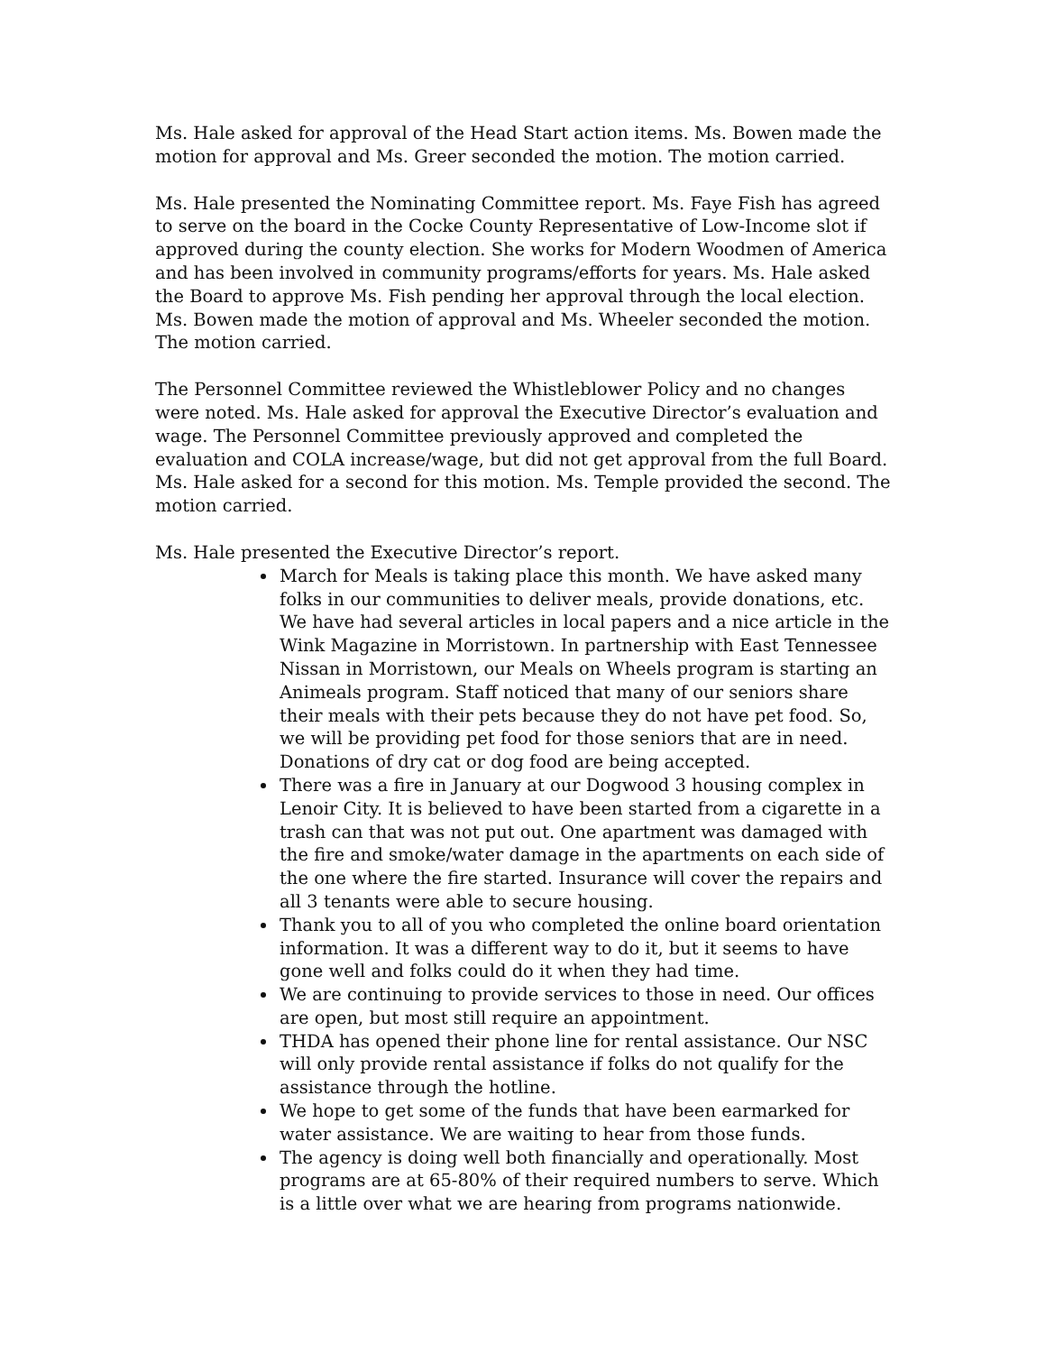Ms. Hale asked for approval of the Head Start action items. Ms. Bowen made the motion for approval and Ms. Greer seconded the motion. The motion carried.
Ms. Hale presented the Nominating Committee report. Ms. Faye Fish has agreed to serve on the board in the Cocke County Representative of Low-Income slot if approved during the county election. She works for Modern Woodmen of America and has been involved in community programs/efforts for years. Ms. Hale asked the Board to approve Ms. Fish pending her approval through the local election. Ms. Bowen made the motion of approval and Ms. Wheeler seconded the motion. The motion carried.
The Personnel Committee reviewed the Whistleblower Policy and no changes were noted. Ms. Hale asked for approval the Executive Director’s evaluation and wage. The Personnel Committee previously approved and completed the evaluation and COLA increase/wage, but did not get approval from the full Board. Ms. Hale asked for a second for this motion. Ms. Temple provided the second. The motion carried.
Ms. Hale presented the Executive Director’s report.
March for Meals is taking place this month. We have asked many folks in our communities to deliver meals, provide donations, etc. We have had several articles in local papers and a nice article in the Wink Magazine in Morristown. In partnership with East Tennessee Nissan in Morristown, our Meals on Wheels program is starting an Animeals program. Staff noticed that many of our seniors share their meals with their pets because they do not have pet food. So, we will be providing pet food for those seniors that are in need. Donations of dry cat or dog food are being accepted.
There was a fire in January at our Dogwood 3 housing complex in Lenoir City. It is believed to have been started from a cigarette in a trash can that was not put out. One apartment was damaged with the fire and smoke/water damage in the apartments on each side of the one where the fire started. Insurance will cover the repairs and all 3 tenants were able to secure housing.
Thank you to all of you who completed the online board orientation information. It was a different way to do it, but it seems to have gone well and folks could do it when they had time.
We are continuing to provide services to those in need. Our offices are open, but most still require an appointment.
THDA has opened their phone line for rental assistance. Our NSC will only provide rental assistance if folks do not qualify for the assistance through the hotline.
We hope to get some of the funds that have been earmarked for water assistance. We are waiting to hear from those funds.
The agency is doing well both financially and operationally. Most programs are at 65-80% of their required numbers to serve. Which is a little over what we are hearing from programs nationwide.